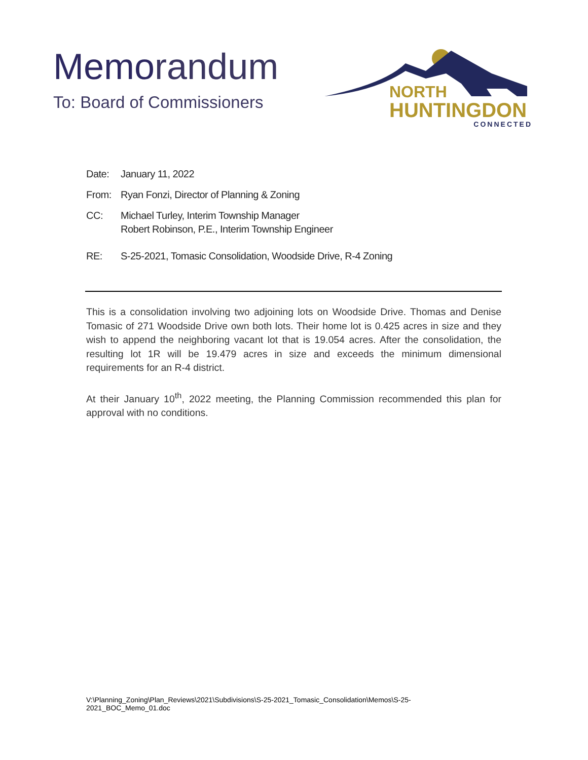Memorandum
To: Board of Commissioners
NORTH
HUNTINGDON
CONNECTED
Date: January 11, 2022
From: Ryan Fonzi, Director of Planning & Zoning
CC: Michael Turley, Interim Township Manager
Robert Robinson, P.E., Interim Township Engineer
RE: S-25-2021, Tomasic Consolidation, Woodside Drive, R-4 Zoning
This is a consolidation involving two adjoining lots on Woodside Drive. Thomas and Denise Tomasic of 271 Woodside Drive own both lots. Their home lot is 0.425 acres in size and they wish to append the neighboring vacant lot that is 19.054 acres. After the consolidation, the resulting lot 1R will be 19.479 acres in size and exceeds the minimum dimensional requirements for an R-4 district.
At their January 10<sup>th</sup>, 2022 meeting, the Planning Commission recommended this plan for approval with no conditions.
V:\Planning_Zoning\Plan_Reviews\2021\Subdivisions\S-25-2021_Tomasic_Consolidation\Memos\S-25-2021_BOC_Memo_01.doc